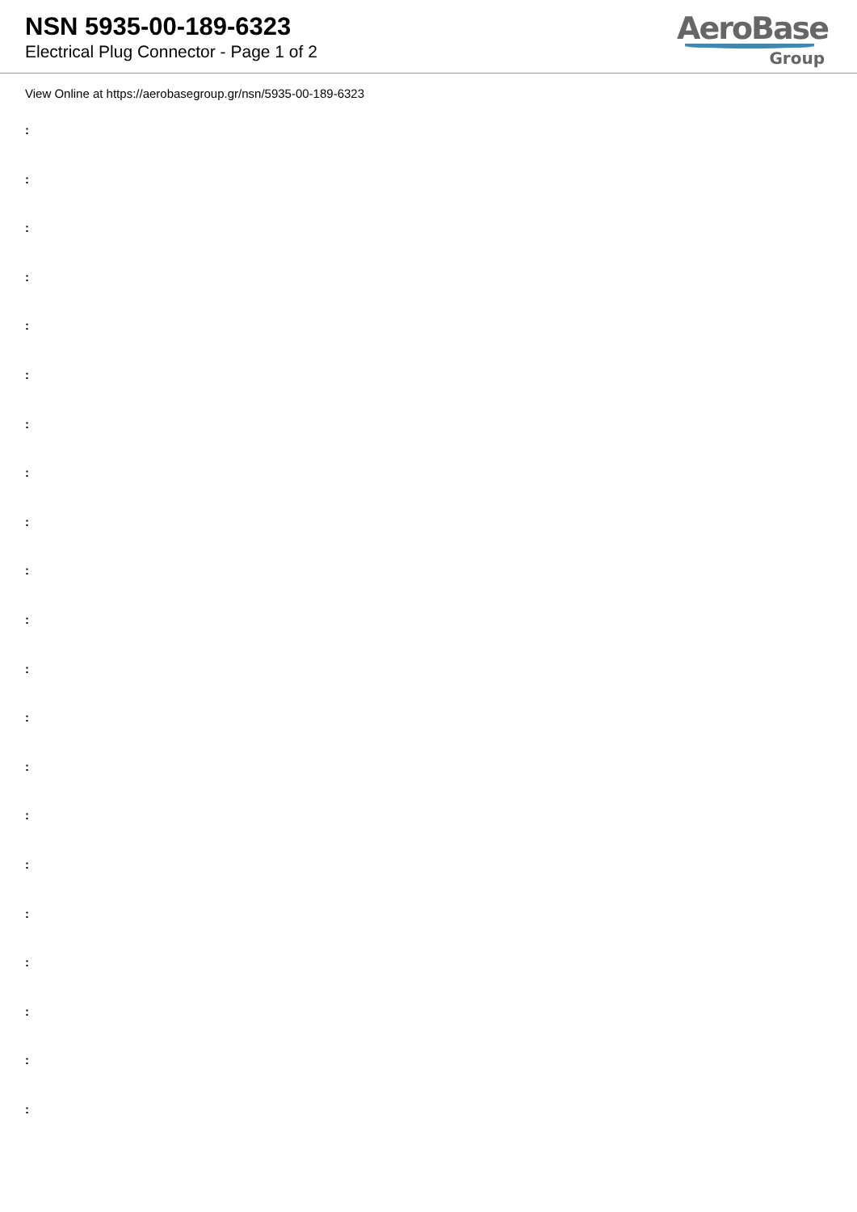NSN 5935-00-189-6323
Electrical Plug Connector - Page 1 of 2
AeroBase
Group
View Online at https://aerobasegroup.gr/nsn/5935-00-189-6323
:
:
:
:
:
:
:
:
:
:
:
:
:
:
:
:
:
:
:
:
: